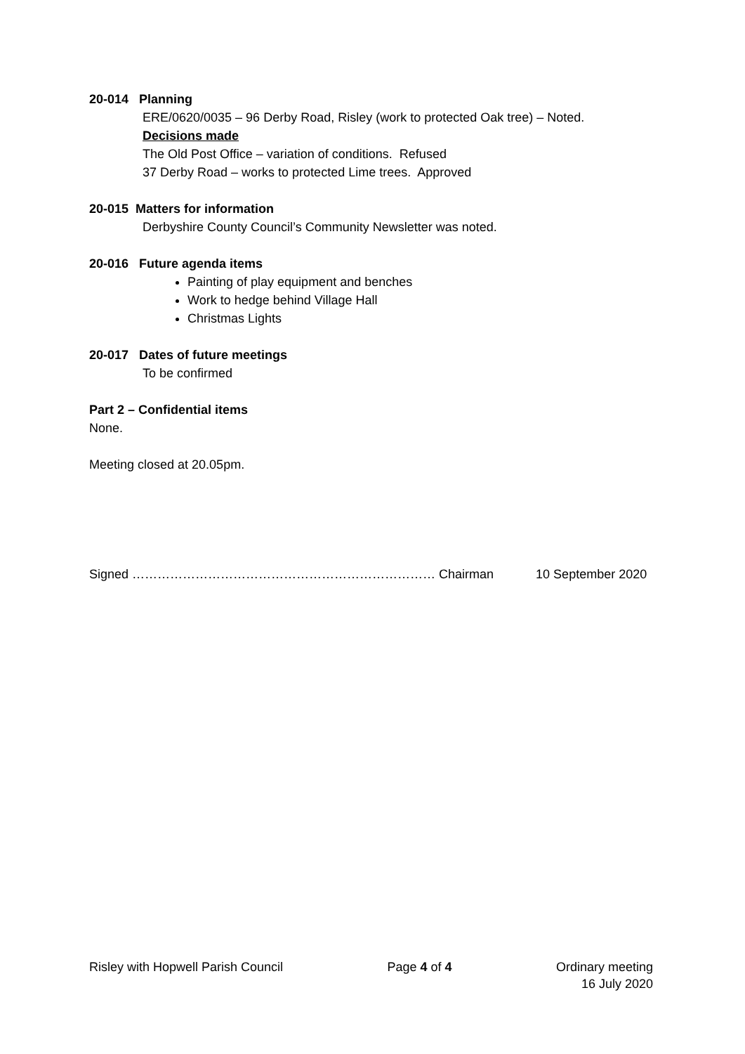20-014 Planning
ERE/0620/0035 – 96 Derby Road, Risley (work to protected Oak tree) – Noted.
Decisions made
The Old Post Office – variation of conditions. Refused
37 Derby Road – works to protected Lime trees. Approved
20-015 Matters for information
Derbyshire County Council’s Community Newsletter was noted.
20-016 Future agenda items
Painting of play equipment and benches
Work to hedge behind Village Hall
Christmas Lights
20-017 Dates of future meetings
To be confirmed
Part 2 – Confidential items
None.
Meeting closed at 20.05pm.
Signed ……………………………………………………………… Chairman 10 September 2020
Risley with Hopwell Parish Council
Page 4 of 4 Ordinary meeting
16 July 2020